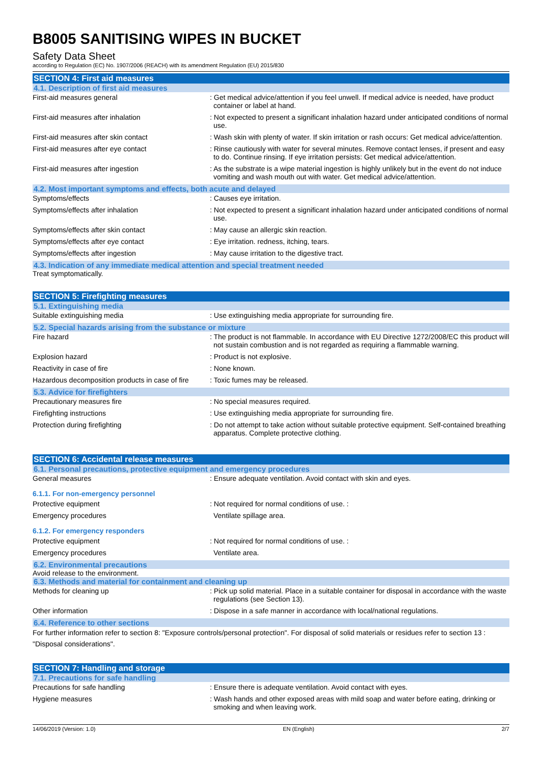B8005 SANITISING WIPES IN BUCKET
Safety Data Sheet
according to Regulation (EC) No. 1907/2006 (REACH) with its amendment Regulation (EU) 2015/830
SECTION 4: First aid measures
4.1. Description of first aid measures
First-aid measures general : Get medical advice/attention if you feel unwell. If medical advice is needed, have product container or label at hand.
First-aid measures after inhalation : Not expected to present a significant inhalation hazard under anticipated conditions of normal use.
First-aid measures after skin contact : Wash skin with plenty of water. If skin irritation or rash occurs: Get medical advice/attention.
First-aid measures after eye contact : Rinse cautiously with water for several minutes. Remove contact lenses, if present and easy to do. Continue rinsing. If eye irritation persists: Get medical advice/attention.
First-aid measures after ingestion : As the substrate is a wipe material ingestion is highly unlikely but in the event do not induce vomiting and wash mouth out with water. Get medical advice/attention.
4.2. Most important symptoms and effects, both acute and delayed
Symptoms/effects : Causes eye irritation.
Symptoms/effects after inhalation : Not expected to present a significant inhalation hazard under anticipated conditions of normal use.
Symptoms/effects after skin contact : May cause an allergic skin reaction.
Symptoms/effects after eye contact : Eye irritation. redness, itching, tears.
Symptoms/effects after ingestion : May cause irritation to the digestive tract.
4.3. Indication of any immediate medical attention and special treatment needed
Treat symptomatically.
SECTION 5: Firefighting measures
5.1. Extinguishing media
Suitable extinguishing media : Use extinguishing media appropriate for surrounding fire.
5.2. Special hazards arising from the substance or mixture
Fire hazard : The product is not flammable. In accordance with EU Directive 1272/2008/EC this product will not sustain combustion and is not regarded as requiring a flammable warning.
Explosion hazard : Product is not explosive.
Reactivity in case of fire : None known.
Hazardous decomposition products in case of fire
: Toxic fumes may be released.
5.3. Advice for firefighters
Precautionary measures fire : No special measures required.
Firefighting instructions : Use extinguishing media appropriate for surrounding fire.
Protection during firefighting : Do not attempt to take action without suitable protective equipment. Self-contained breathing apparatus. Complete protective clothing.
SECTION 6: Accidental release measures
6.1. Personal precautions, protective equipment and emergency procedures
General measures : Ensure adequate ventilation. Avoid contact with skin and eyes.
6.1.1. For non-emergency personnel
Protective equipment : Not required for normal conditions of use. :
Emergency procedures Ventilate spillage area.
6.1.2. For emergency responders
Protective equipment : Not required for normal conditions of use. :
Emergency procedures Ventilate area.
6.2. Environmental precautions
Avoid release to the environment.
6.3. Methods and material for containment and cleaning up
Methods for cleaning up : Pick up solid material. Place in a suitable container for disposal in accordance with the waste regulations (see Section 13).
Other information : Dispose in a safe manner in accordance with local/national regulations.
6.4. Reference to other sections
For further information refer to section 8: "Exposure controls/personal protection". For disposal of solid materials or residues refer to section 13 : "Disposal considerations".
SECTION 7: Handling and storage
7.1. Precautions for safe handling
Precautions for safe handling : Ensure there is adequate ventilation. Avoid contact with eyes.
Hygiene measures : Wash hands and other exposed areas with mild soap and water before eating, drinking or smoking and when leaving work.
14/06/2019 (Version: 1.0) EN (English) 2/7